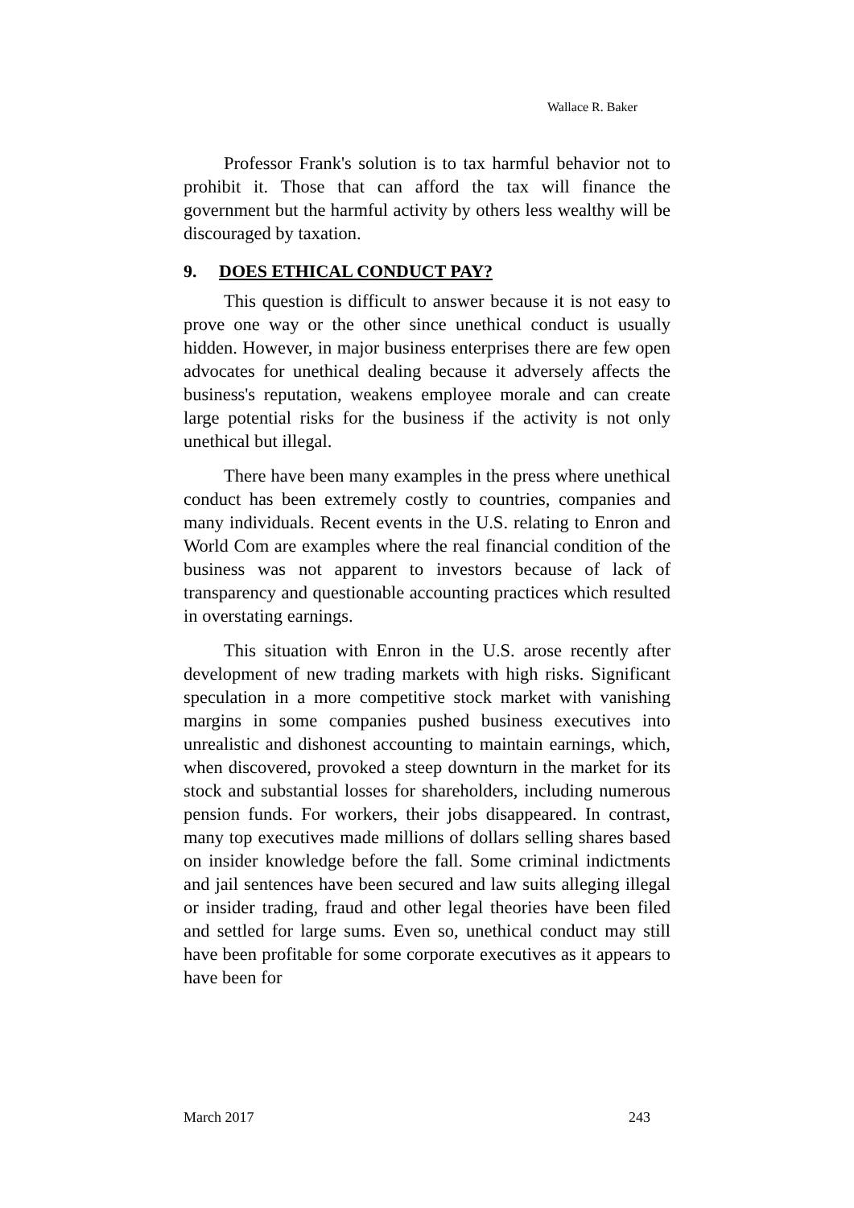Wallace R. Baker
Professor Frank's solution is to tax harmful behavior not to prohibit it. Those that can afford the tax will finance the government but the harmful activity by others less wealthy will be discouraged by taxation.
9. DOES ETHICAL CONDUCT PAY?
This question is difficult to answer because it is not easy to prove one way or the other since unethical conduct is usually hidden. However, in major business enterprises there are few open advocates for unethical dealing because it adversely affects the business's reputation, weakens employee morale and can create large potential risks for the business if the activity is not only unethical but illegal.
There have been many examples in the press where unethical conduct has been extremely costly to countries, companies and many individuals. Recent events in the U.S. relating to Enron and World Com are examples where the real financial condition of the business was not apparent to investors because of lack of transparency and questionable accounting practices which resulted in overstating earnings.
This situation with Enron in the U.S. arose recently after development of new trading markets with high risks. Significant speculation in a more competitive stock market with vanishing margins in some companies pushed business executives into unrealistic and dishonest accounting to maintain earnings, which, when discovered, provoked a steep downturn in the market for its stock and substantial losses for shareholders, including numerous pension funds. For workers, their jobs disappeared. In contrast, many top executives made millions of dollars selling shares based on insider knowledge before the fall. Some criminal indictments and jail sentences have been secured and law suits alleging illegal or insider trading, fraud and other legal theories have been filed and settled for large sums. Even so, unethical conduct may still have been profitable for some corporate executives as it appears to have been for
March 2017 243